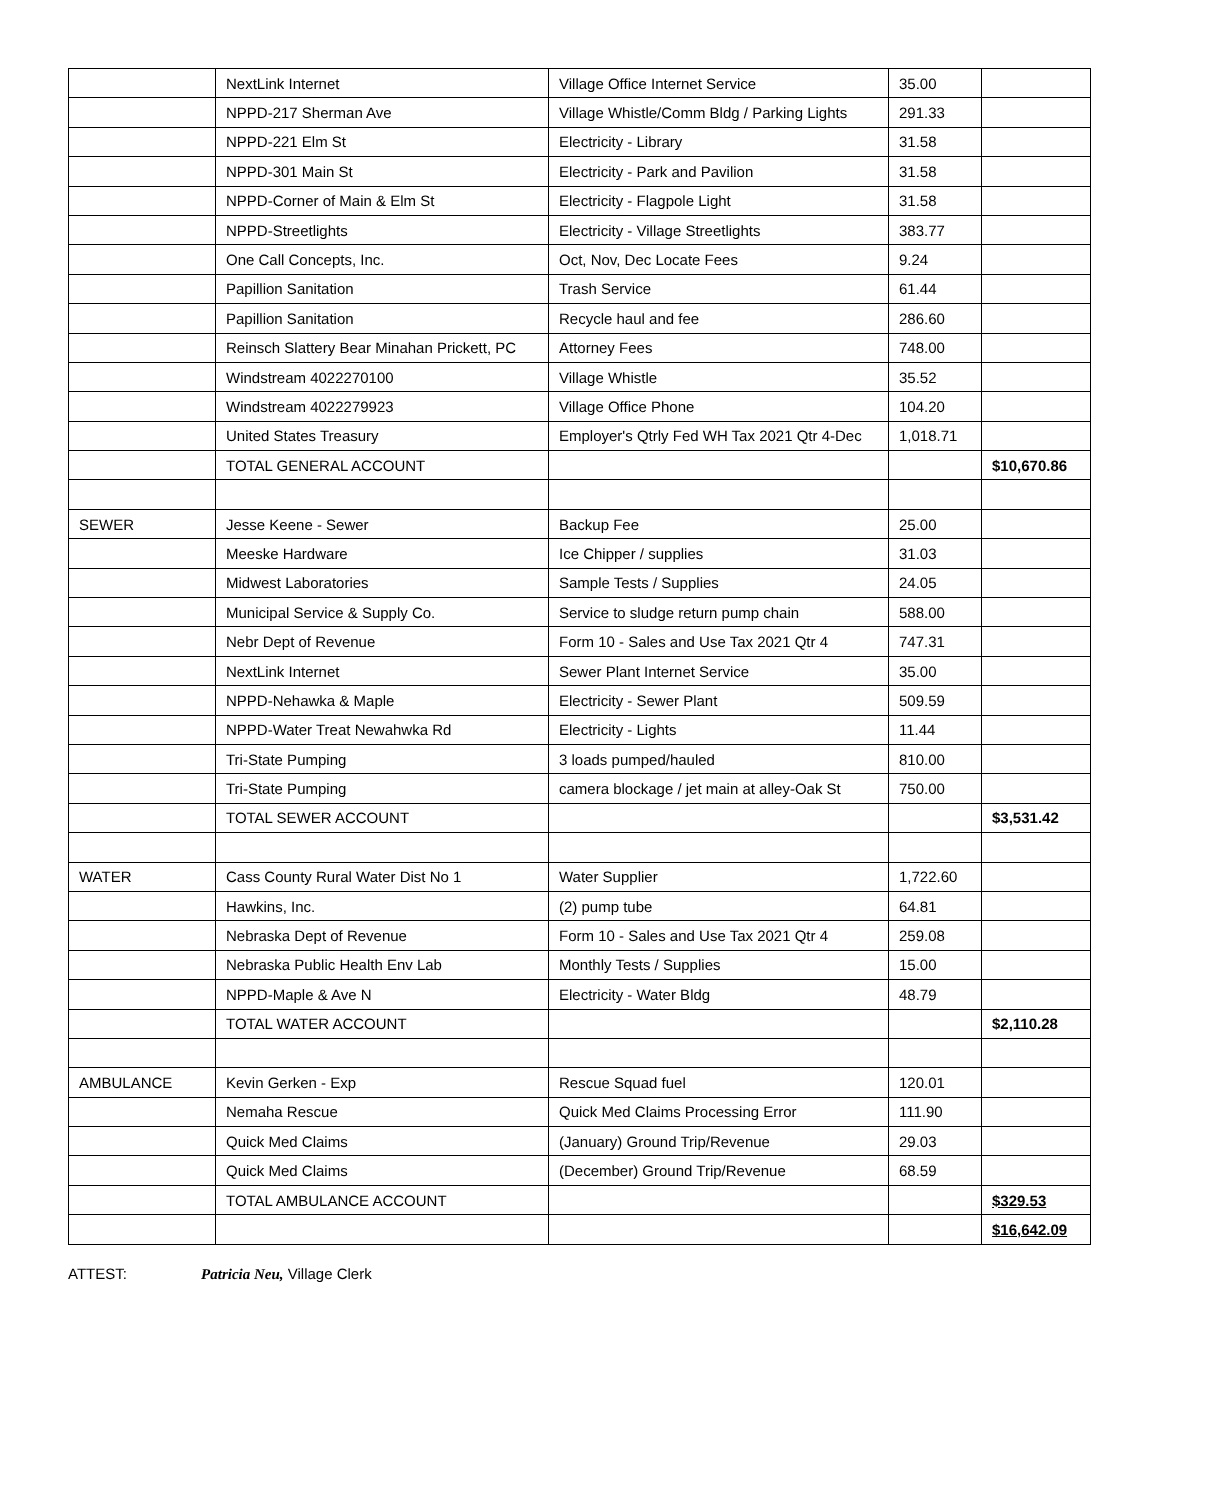| | NextLink Internet | Village Office Internet Service | 35.00 | |
| | NPPD-217 Sherman Ave | Village Whistle/Comm Bldg / Parking Lights | 291.33 | |
| | NPPD-221 Elm St | Electricity - Library | 31.58 | |
| | NPPD-301 Main St | Electricity - Park and Pavilion | 31.58 | |
| | NPPD-Corner of Main & Elm St | Electricity - Flagpole Light | 31.58 | |
| | NPPD-Streetlights | Electricity - Village Streetlights | 383.77 | |
| | One Call Concepts, Inc. | Oct, Nov, Dec Locate Fees | 9.24 | |
| | Papillion Sanitation | Trash Service | 61.44 | |
| | Papillion Sanitation | Recycle haul and fee | 286.60 | |
| | Reinsch Slattery Bear Minahan Prickett, PC | Attorney Fees | 748.00 | |
| | Windstream 4022270100 | Village Whistle | 35.52 | |
| | Windstream 4022279923 | Village Office Phone | 104.20 | |
| | United States Treasury | Employer's Qtrly Fed WH Tax 2021 Qtr 4-Dec | 1,018.71 | |
| | TOTAL GENERAL ACCOUNT | | | $10,670.86 |
| SEWER | Jesse Keene - Sewer | Backup Fee | 25.00 | |
| | Meeske Hardware | Ice Chipper / supplies | 31.03 | |
| | Midwest Laboratories | Sample Tests / Supplies | 24.05 | |
| | Municipal Service & Supply Co. | Service to sludge return pump chain | 588.00 | |
| | Nebr Dept of Revenue | Form 10 - Sales and Use Tax 2021 Qtr 4 | 747.31 | |
| | NextLink Internet | Sewer Plant Internet Service | 35.00 | |
| | NPPD-Nehawka & Maple | Electricity - Sewer Plant | 509.59 | |
| | NPPD-Water Treat Newahwka Rd | Electricity - Lights | 11.44 | |
| | Tri-State Pumping | 3 loads pumped/hauled | 810.00 | |
| | Tri-State Pumping | camera blockage / jet main at alley-Oak St | 750.00 | |
| | TOTAL SEWER ACCOUNT | | | $3,531.42 |
| WATER | Cass County Rural Water Dist No 1 | Water Supplier | 1,722.60 | |
| | Hawkins, Inc. | (2) pump tube | 64.81 | |
| | Nebraska Dept of Revenue | Form 10 - Sales and Use Tax 2021 Qtr 4 | 259.08 | |
| | Nebraska Public Health Env Lab | Monthly Tests / Supplies | 15.00 | |
| | NPPD-Maple & Ave N | Electricity - Water Bldg | 48.79 | |
| | TOTAL WATER ACCOUNT | | | $2,110.28 |
| AMBULANCE | Kevin Gerken - Exp | Rescue Squad fuel | 120.01 | |
| | Nemaha Rescue | Quick Med Claims Processing Error | 111.90 | |
| | Quick Med Claims | (January) Ground Trip/Revenue | 29.03 | |
| | Quick Med Claims | (December) Ground Trip/Revenue | 68.59 | |
| | TOTAL AMBULANCE ACCOUNT | | | $329.53 |
| | | | | $16,642.09 |
ATTEST: Patricia Neu, Village Clerk